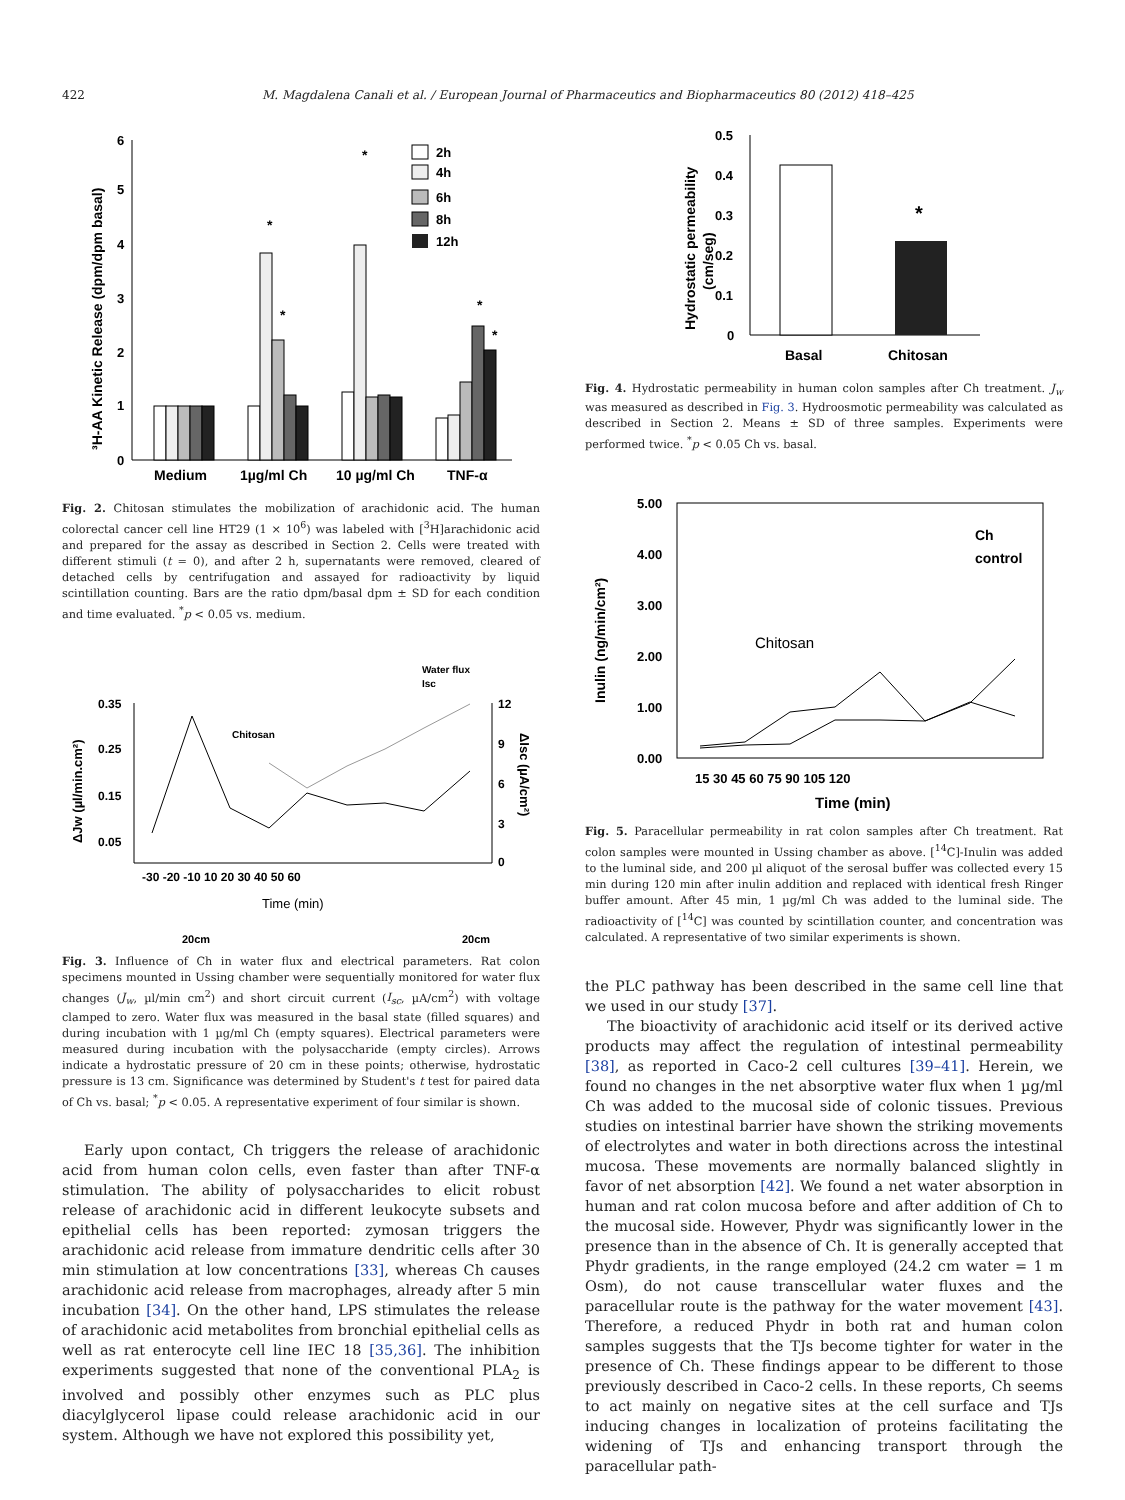422 M. Magdalena Canali et al. / European Journal of Pharmaceutics and Biopharmaceutics 80 (2012) 418–425
0
1
2
3
4
5
6
³H-AA Kinetic Release (dpm/dpm basal)
*
*
*
*
*
2h
4h
6h
8h
12h
Medium
1µg/ml Ch
10 µg/ml Ch
TNF-α
Fig. 2. Chitosan stimulates the mobilization of arachidonic acid. The human colorectal cancer cell line HT29 (1 × 10<sup>6</sup>) was labeled with [<sup>3</sup>H]arachidonic acid and prepared for the assay as described in Section 2. Cells were treated with different stimuli (t = 0), and after 2 h, supernatants were removed, cleared of detached cells by centrifugation and assayed for radioactivity by liquid scintillation counting. Bars are the ratio dpm/basal dpm ± SD for each condition and time evaluated. <sup>*</sup>p < 0.05 vs. medium.
Water flux
Isc
0.35
0.25
0.15
0.05
12
9
6
3
0
-30 -20 -10 10 20 30 40 50 60
Time (min)
ΔJw (µl/min.cm²)
ΔIsc (µA/cm²)
Chitosan
20cm
20cm
Fig. 3. Influence of Ch in water flux and electrical parameters. Rat colon specimens mounted in Ussing chamber were sequentially monitored for water flux changes (J<sub>w</sub>, µl/min cm<sup>2</sup>) and short circuit current (I<sub>sc</sub>, µA/cm<sup>2</sup>) with voltage clamped to zero. Water flux was measured in the basal state (filled squares) and during incubation with 1 µg/ml Ch (empty squares). Electrical parameters were measured during incubation with the polysaccharide (empty circles). Arrows indicate a hydrostatic pressure of 20 cm in these points; otherwise, hydrostatic pressure is 13 cm. Significance was determined by Student's t test for paired data of Ch vs. basal; <sup>*</sup>p < 0.05. A representative experiment of four similar is shown.
Early upon contact, Ch triggers the release of arachidonic acid from human colon cells, even faster than after TNF-α stimulation. The ability of polysaccharides to elicit robust release of arachidonic acid in different leukocyte subsets and epithelial cells has been reported: zymosan triggers the arachidonic acid release from immature dendritic cells after 30 min stimulation at low concentrations [33], whereas Ch causes arachidonic acid release from macrophages, already after 5 min incubation [34]. On the other hand, LPS stimulates the release of arachidonic acid metabolites from bronchial epithelial cells as well as rat enterocyte cell line IEC 18 [35,36]. The inhibition experiments suggested that none of the conventional PLA<sub>2</sub> is involved and possibly other enzymes such as PLC plus diacylglycerol lipase could release arachidonic acid in our system. Although we have not explored this possibility yet,
0.5
0.4
0.3
0.2
0.1
0
*
Hydrostatic permeability
(cm/seg)
Basal
Chitosan
Fig. 4. Hydrostatic permeability in human colon samples after Ch treatment. J<sub>w</sub> was measured as described in Fig. 3. Hydroosmotic permeability was calculated as described in Section 2. Means ± SD of three samples. Experiments were performed twice. <sup>*</sup>p < 0.05 Ch vs. basal.
5.00
4.00
3.00
2.00
1.00
0.00
15 30 45 60 75 90 105 120
Time (min)
Inulin (ng/min/cm²)
Ch
control
Chitosan
Fig. 5. Paracellular permeability in rat colon samples after Ch treatment. Rat colon samples were mounted in Ussing chamber as above. [<sup>14</sup>C]-Inulin was added to the luminal side, and 200 µl aliquot of the serosal buffer was collected every 15 min during 120 min after inulin addition and replaced with identical fresh Ringer buffer amount. After 45 min, 1 µg/ml Ch was added to the luminal side. The radioactivity of [<sup>14</sup>C] was counted by scintillation counter, and concentration was calculated. A representative of two similar experiments is shown.
the PLC pathway has been described in the same cell line that we used in our study [37].
The bioactivity of arachidonic acid itself or its derived active products may affect the regulation of intestinal permeability [38], as reported in Caco-2 cell cultures [39–41]. Herein, we found no changes in the net absorptive water flux when 1 µg/ml Ch was added to the mucosal side of colonic tissues. Previous studies on intestinal barrier have shown the striking movements of electrolytes and water in both directions across the intestinal mucosa. These movements are normally balanced slightly in favor of net absorption [42]. We found a net water absorption in human and rat colon mucosa before and after addition of Ch to the mucosal side. However, Phydr was significantly lower in the presence than in the absence of Ch. It is generally accepted that Phydr gradients, in the range employed (24.2 cm water = 1 m Osm), do not cause transcellular water fluxes and the paracellular route is the pathway for the water movement [43]. Therefore, a reduced Phydr in both rat and human colon samples suggests that the TJs become tighter for water in the presence of Ch. These findings appear to be different to those previously described in Caco-2 cells. In these reports, Ch seems to act mainly on negative sites at the cell surface and TJs inducing changes in localization of proteins facilitating the widening of TJs and enhancing transport through the paracellular path-